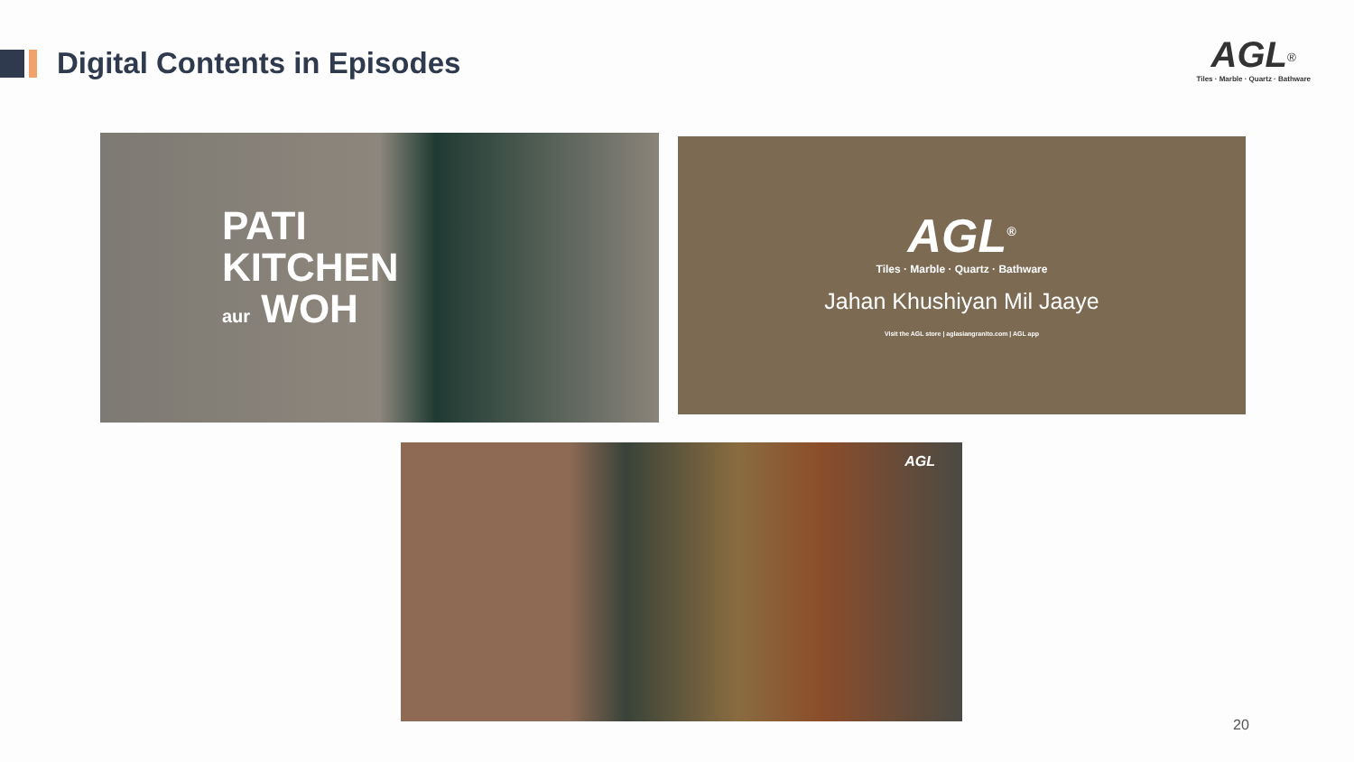Digital Contents in Episodes
AGL<sup>®</sup>
Tiles · Marble · Quartz · Bathware
PATI
KITCHEN
aur WOH
AGL<sup>®</sup>
Tiles · Marble · Quartz · Bathware
Jahan Khushiyan Mil Jaaye
Visit the AGL store | aglasiangranito.com | AGL app
AGL
20